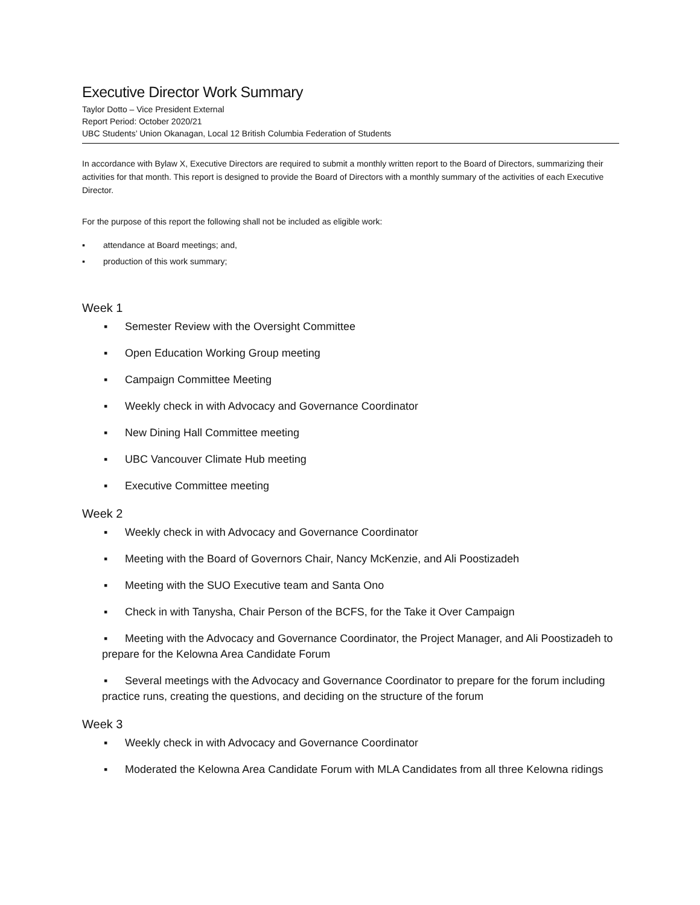Executive Director Work Summary
Taylor Dotto – Vice President External
Report Period: October 2020/21
UBC Students’ Union Okanagan, Local 12 British Columbia Federation of Students
In accordance with Bylaw X, Executive Directors are required to submit a monthly written report to the Board of Directors, summarizing their activities for that month. This report is designed to provide the Board of Directors with a monthly summary of the activities of each Executive Director.
For the purpose of this report the following shall not be included as eligible work:
▪ attendance at Board meetings; and,
▪ production of this work summary;
Week 1
▪ Semester Review with the Oversight Committee
▪ Open Education Working Group meeting
▪ Campaign Committee Meeting
▪ Weekly check in with Advocacy and Governance Coordinator
▪ New Dining Hall Committee meeting
▪ UBC Vancouver Climate Hub meeting
▪ Executive Committee meeting
Week 2
▪ Weekly check in with Advocacy and Governance Coordinator
▪ Meeting with the Board of Governors Chair, Nancy McKenzie, and Ali Poostizadeh
▪ Meeting with the SUO Executive team and Santa Ono
▪ Check in with Tanysha, Chair Person of the BCFS, for the Take it Over Campaign
▪ Meeting with the Advocacy and Governance Coordinator, the Project Manager, and Ali Poostizadeh to prepare for the Kelowna Area Candidate Forum
▪ Several meetings with the Advocacy and Governance Coordinator to prepare for the forum including practice runs, creating the questions, and deciding on the structure of the forum
Week 3
▪ Weekly check in with Advocacy and Governance Coordinator
▪ Moderated the Kelowna Area Candidate Forum with MLA Candidates from all three Kelowna ridings